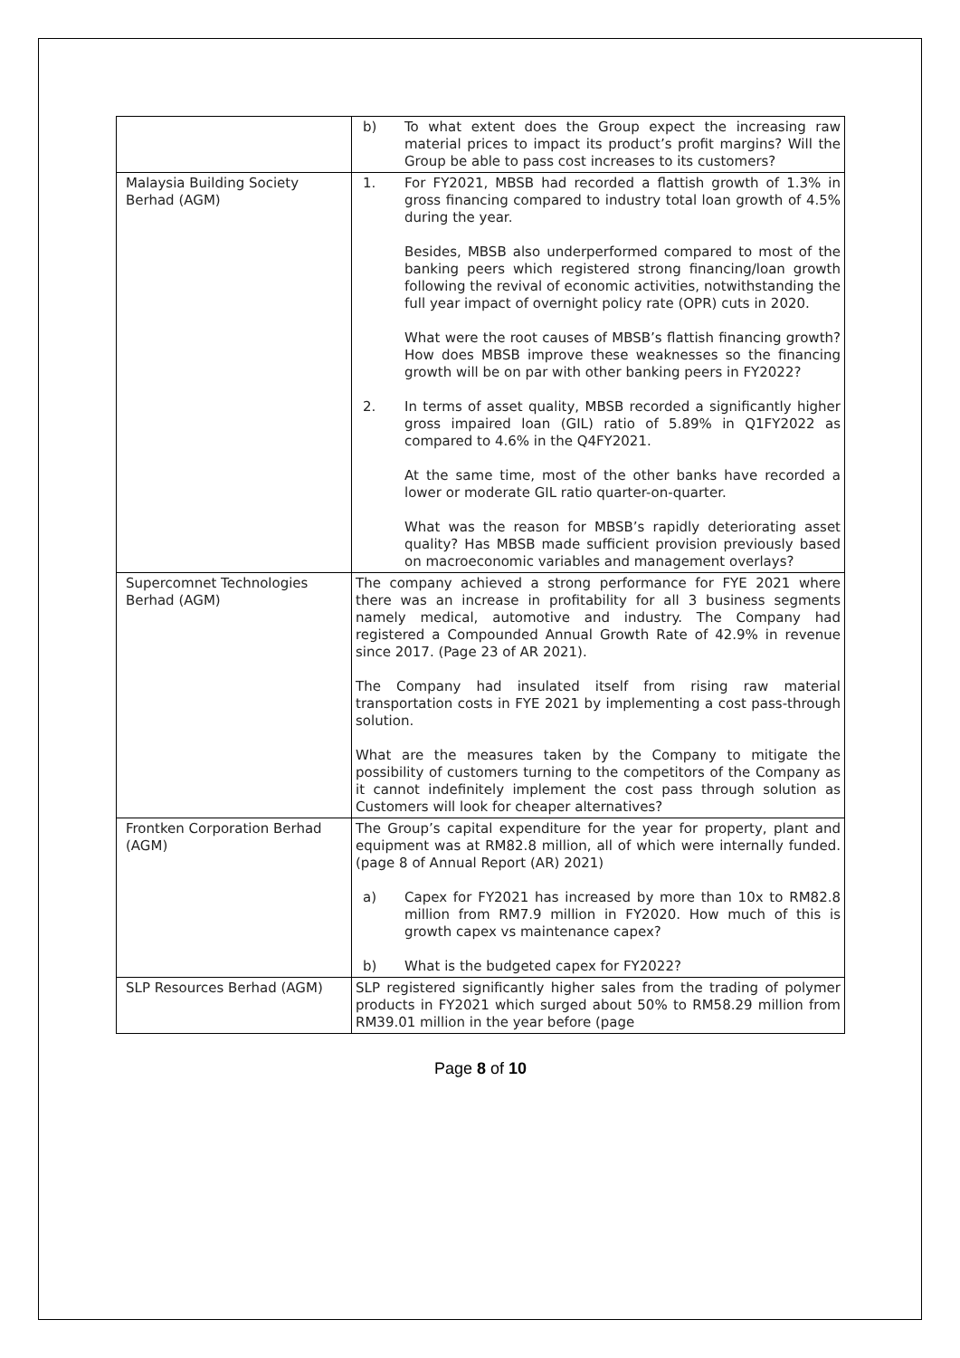| | b) To what extent does the Group expect the increasing raw material prices to impact its product’s profit margins? Will the Group be able to pass cost increases to its customers? |
| Malaysia Building Society Berhad (AGM) | 1. For FY2021, MBSB had recorded a flattish growth of 1.3% in gross financing compared to industry total loan growth of 4.5% during the year. Besides, MBSB also underperformed compared to most of the banking peers which registered strong financing/loan growth following the revival of economic activities, notwithstanding the full year impact of overnight policy rate (OPR) cuts in 2020. What were the root causes of MBSB’s flattish financing growth? How does MBSB improve these weaknesses so the financing growth will be on par with other banking peers in FY2022? 2. In terms of asset quality, MBSB recorded a significantly higher gross impaired loan (GIL) ratio of 5.89% in Q1FY2022 as compared to 4.6% in the Q4FY2021. At the same time, most of the other banks have recorded a lower or moderate GIL ratio quarter-on-quarter. What was the reason for MBSB’s rapidly deteriorating asset quality? Has MBSB made sufficient provision previously based on macroeconomic variables and management overlays? |
| Supercomnet Technologies Berhad (AGM) | The company achieved a strong performance for FYE 2021 where there was an increase in profitability for all 3 business segments namely medical, automotive and industry. The Company had registered a Compounded Annual Growth Rate of 42.9% in revenue since 2017. (Page 23 of AR 2021). The Company had insulated itself from rising raw material transportation costs in FYE 2021 by implementing a cost pass-through solution. What are the measures taken by the Company to mitigate the possibility of customers turning to the competitors of the Company as it cannot indefinitely implement the cost pass through solution as Customers will look for cheaper alternatives? |
| Frontken Corporation Berhad (AGM) | The Group’s capital expenditure for the year for property, plant and equipment was at RM82.8 million, all of which were internally funded. (page 8 of Annual Report (AR) 2021) a) Capex for FY2021 has increased by more than 10x to RM82.8 million from RM7.9 million in FY2020. How much of this is growth capex vs maintenance capex? b) What is the budgeted capex for FY2022? |
| SLP Resources Berhad (AGM) | SLP registered significantly higher sales from the trading of polymer products in FY2021 which surged about 50% to RM58.29 million from RM39.01 million in the year before (page |
Page 8 of 10